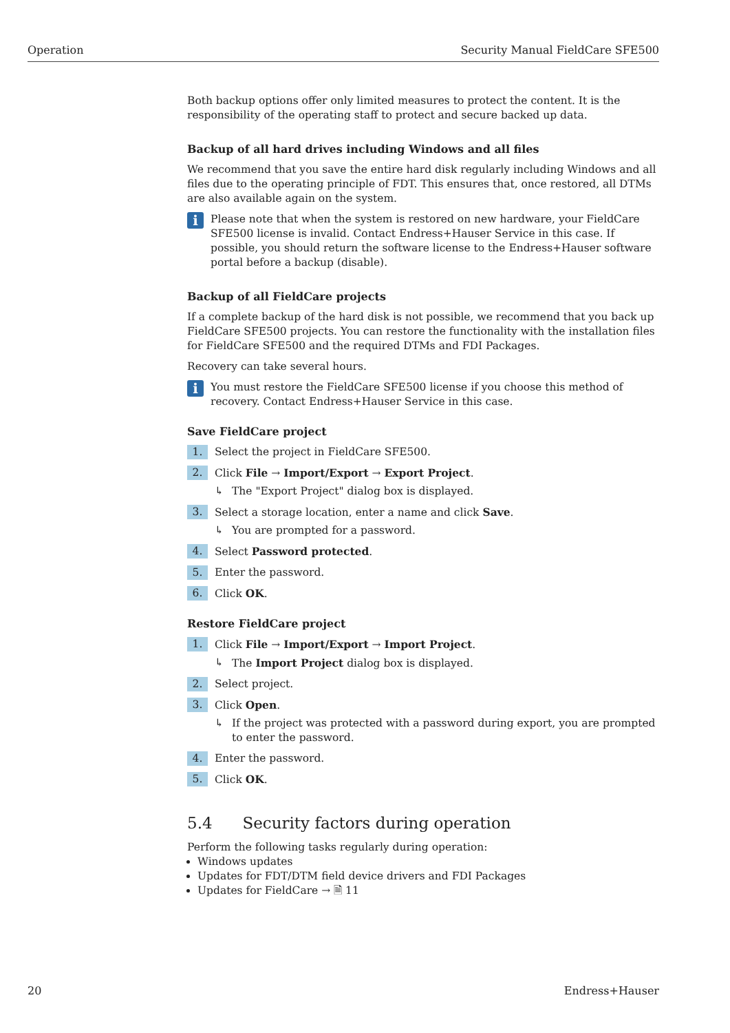Operation Security Manual FieldCare SFE500
Both backup options offer only limited measures to protect the content. It is the responsibility of the operating staff to protect and secure backed up data.
Backup of all hard drives including Windows and all files
We recommend that you save the entire hard disk regularly including Windows and all files due to the operating principle of FDT. This ensures that, once restored, all DTMs are also available again on the system.
i
Please note that when the system is restored on new hardware, your FieldCare SFE500 license is invalid. Contact Endress+Hauser Service in this case. If possible, you should return the software license to the Endress+Hauser software portal before a backup (disable).
Backup of all FieldCare projects
If a complete backup of the hard disk is not possible, we recommend that you back up FieldCare SFE500 projects. You can restore the functionality with the installation files for FieldCare SFE500 and the required DTMs and FDI Packages.
Recovery can take several hours.
i
You must restore the FieldCare SFE500 license if you choose this method of recovery. Contact Endress+Hauser Service in this case.
Save FieldCare project
1. Select the project in FieldCare SFE500.
2. Click File → Import/Export → Export Project.
↳ The "Export Project" dialog box is displayed.
3. Select a storage location, enter a name and click Save.
↳ You are prompted for a password.
4. Select Password protected.
5. Enter the password.
6. Click OK.
Restore FieldCare project
1. Click File → Import/Export → Import Project.
↳ The Import Project dialog box is displayed.
2. Select project.
3. Click Open.
↳ If the project was protected with a password during export, you are prompted to enter the password.
4. Enter the password.
5. Click OK.
5.4 Security factors during operation
Perform the following tasks regularly during operation:
Windows updates
Updates for FDT/DTM field device drivers and FDI Packages
Updates for FieldCare → 🗎 11
20 Endress+Hauser